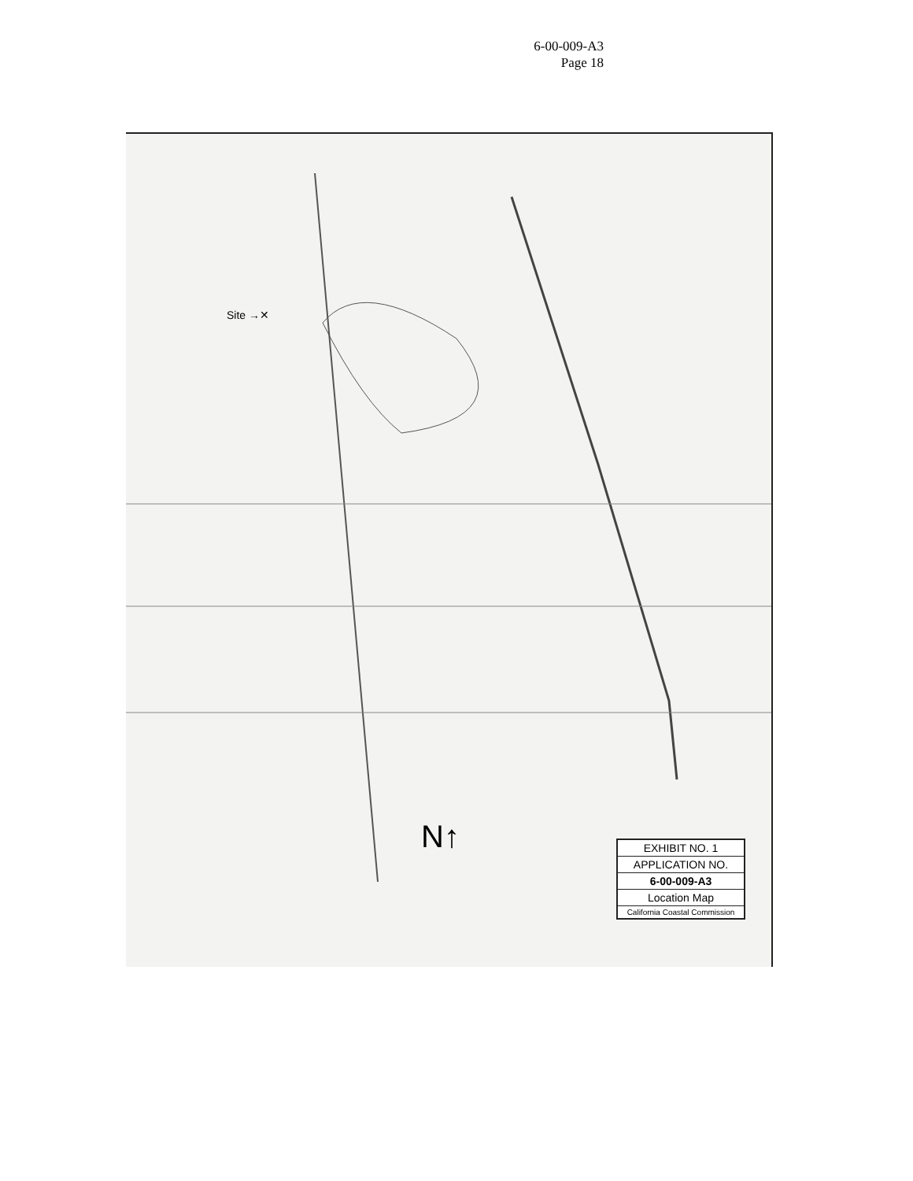6-00-009-A3
Page 18
Site →✕
N↑
EXHIBIT NO. 1
APPLICATION NO.
6-00-009-A3
Location Map
California Coastal Commission